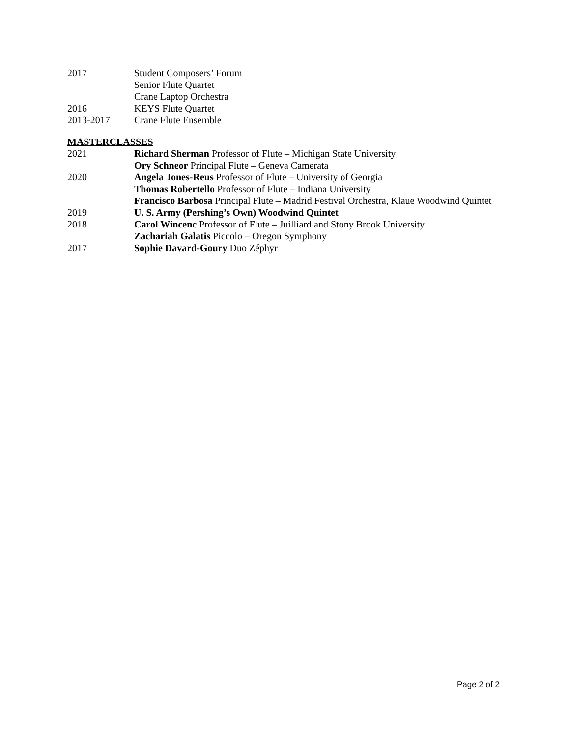2017 Student Composers’ Forum
Senior Flute Quartet
Crane Laptop Orchestra
2016 KEYS Flute Quartet
2013-2017 Crane Flute Ensemble
MASTERCLASSES
2021 Richard Sherman Professor of Flute – Michigan State University
Ory Schneor Principal Flute – Geneva Camerata
2020 Angela Jones-Reus Professor of Flute – University of Georgia
Thomas Robertello Professor of Flute – Indiana University
Francisco Barbosa Principal Flute – Madrid Festival Orchestra, Klaue Woodwind Quintet
2019 U. S. Army (Pershing’s Own) Woodwind Quintet
2018 Carol Wincenc Professor of Flute – Juilliard and Stony Brook University
Zachariah Galatis Piccolo – Oregon Symphony
2017 Sophie Davard-Goury Duo Zéphyr
Page 2 of 2